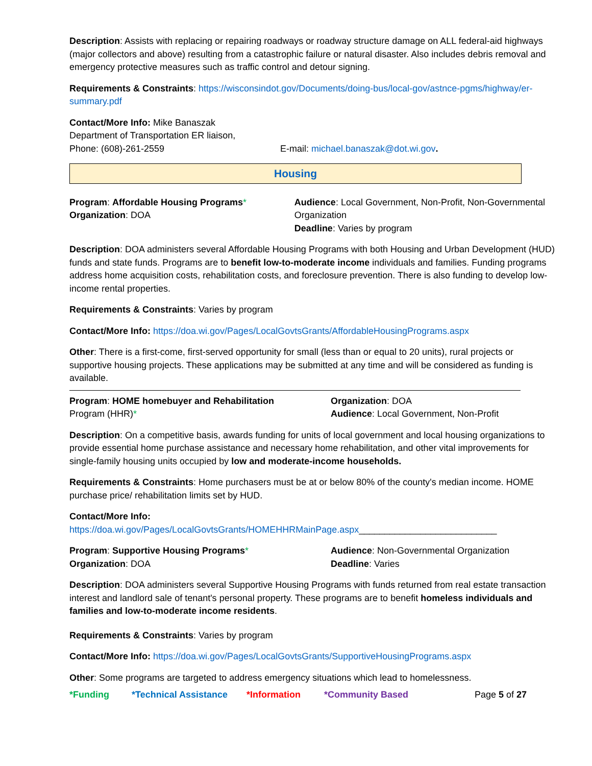Description: Assists with replacing or repairing roadways or roadway structure damage on ALL federal-aid highways (major collectors and above) resulting from a catastrophic failure or natural disaster. Also includes debris removal and emergency protective measures such as traffic control and detour signing.
Requirements & Constraints: https://wisconsindot.gov/Documents/doing-bus/local-gov/astnce-pgms/highway/er-summary.pdf
Contact/More Info: Mike Banaszak
Department of Transportation ER liaison,
Phone: (608)-261-2559 E-mail: michael.banaszak@dot.wi.gov.
Housing
Program: Affordable Housing Programs*
Organization: DOA
Audience: Local Government, Non-Profit, Non-Governmental Organization
Deadline: Varies by program
Description: DOA administers several Affordable Housing Programs with both Housing and Urban Development (HUD) funds and state funds. Programs are to benefit low-to-moderate income individuals and families. Funding programs address home acquisition costs, rehabilitation costs, and foreclosure prevention. There is also funding to develop low-income rental properties.
Requirements & Constraints: Varies by program
Contact/More Info: https://doa.wi.gov/Pages/LocalGovtsGrants/AffordableHousingPrograms.aspx
Other: There is a first-come, first-served opportunity for small (less than or equal to 20 units), rural projects or supportive housing projects. These applications may be submitted at any time and will be considered as funding is available.
Program: HOME homebuyer and Rehabilitation
Program (HHR)*
Organization: DOA
Audience: Local Government, Non-Profit
Description: On a competitive basis, awards funding for units of local government and local housing organizations to provide essential home purchase assistance and necessary home rehabilitation, and other vital improvements for single-family housing units occupied by low and moderate-income households.
Requirements & Constraints: Home purchasers must be at or below 80% of the county's median income. HOME purchase price/ rehabilitation limits set by HUD.
Contact/More Info:
https://doa.wi.gov/Pages/LocalGovtsGrants/HOMEHHRMainPage.aspx___________________________
Program: Supportive Housing Programs*
Organization: DOA
Audience: Non-Governmental Organization
Deadline: Varies
Description: DOA administers several Supportive Housing Programs with funds returned from real estate transaction interest and landlord sale of tenant's personal property. These programs are to benefit homeless individuals and families and low-to-moderate income residents.
Requirements & Constraints: Varies by program
Contact/More Info: https://doa.wi.gov/Pages/LocalGovtsGrants/SupportiveHousingPrograms.aspx
Other: Some programs are targeted to address emergency situations which lead to homelessness.
*Funding *Technical Assistance *Information *Community Based Page 5 of 27